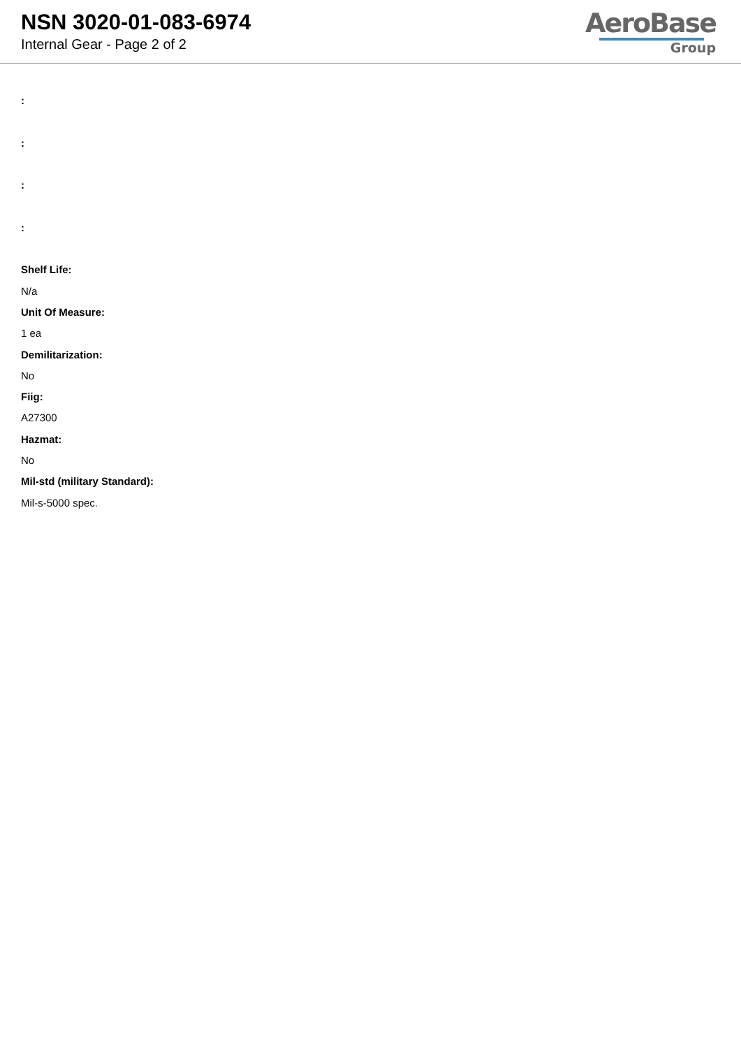NSN 3020-01-083-6974
Internal Gear - Page 2 of 2
AeroBase
Group
:
:
:
:
Shelf Life:
N/a
Unit Of Measure:
1 ea
Demilitarization:
No
Fiig:
A27300
Hazmat:
No
Mil-std (military Standard):
Mil-s-5000 spec.